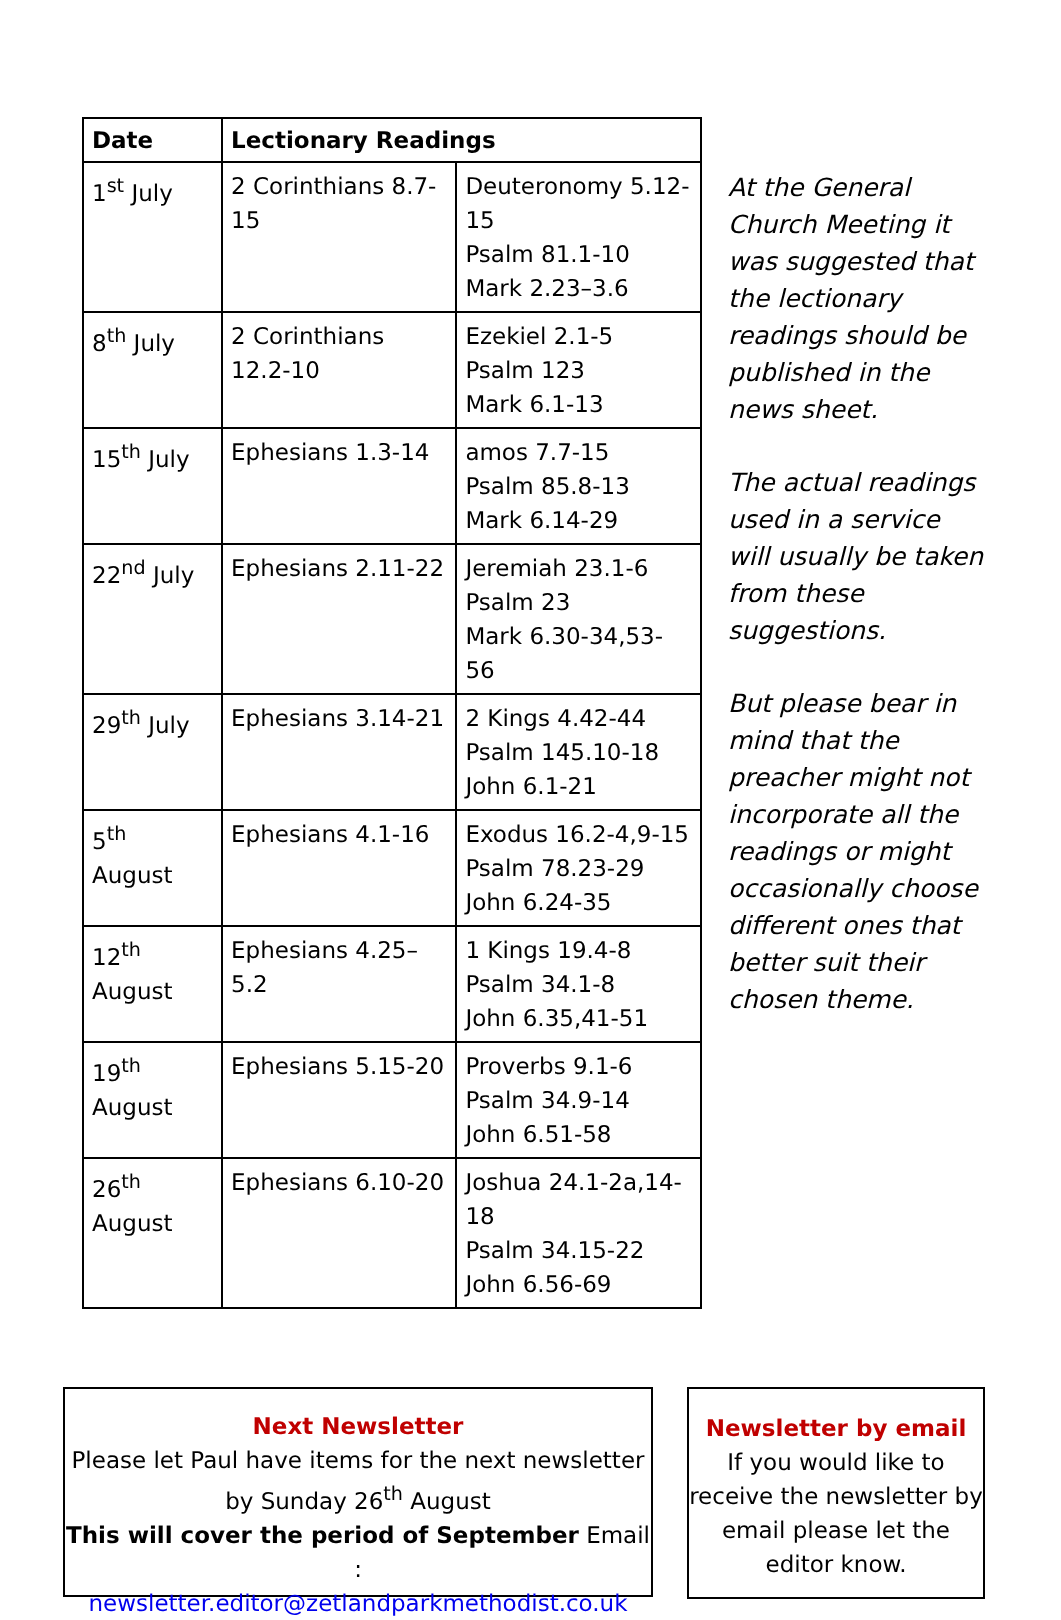| Date | Lectionary Readings | |
| --- | --- | --- |
| 1<sup>st</sup> July | 2 Corinthians 8.7-15 | Deuteronomy 5.12-15 Psalm 81.1-10 Mark 2.23–3.6 |
| 8<sup>th</sup> July | 2 Corinthians 12.2-10 | Ezekiel 2.1-5 Psalm 123 Mark 6.1-13 |
| 15<sup>th</sup> July | Ephesians 1.3-14 | amos 7.7-15 Psalm 85.8-13 Mark 6.14-29 |
| 22<sup>nd</sup> July | Ephesians 2.11-22 | Jeremiah 23.1-6 Psalm 23 Mark 6.30-34,53-56 |
| 29<sup>th</sup> July | Ephesians 3.14-21 | 2 Kings 4.42-44 Psalm 145.10-18 John 6.1-21 |
| 5<sup>th</sup> August | Ephesians 4.1-16 | Exodus 16.2-4,9-15 Psalm 78.23-29 John 6.24-35 |
| 12<sup>th</sup> August | Ephesians 4.25–5.2 | 1 Kings 19.4-8 Psalm 34.1-8 John 6.35,41-51 |
| 19<sup>th</sup> August | Ephesians 5.15-20 | Proverbs 9.1-6 Psalm 34.9-14 John 6.51-58 |
| 26<sup>th</sup> August | Ephesians 6.10-20 | Joshua 24.1-2a,14-18 Psalm 34.15-22 John 6.56-69 |
At the General Church Meeting it was suggested that the lectionary readings should be published in the news sheet.
The actual readings used in a service will usually be taken from these suggestions.
But please bear in mind that the preacher might not incorporate all the readings or might occasionally choose different ones that better suit their chosen theme.
Next Newsletter
Please let Paul have items for the next newsletter by Sunday 26<sup>th</sup> August
This will cover the period of September Email :
newsletter.editor@zetlandparkmethodist.co.uk
Newsletter by email
If you would like to receive the newsletter by email please let the editor know.